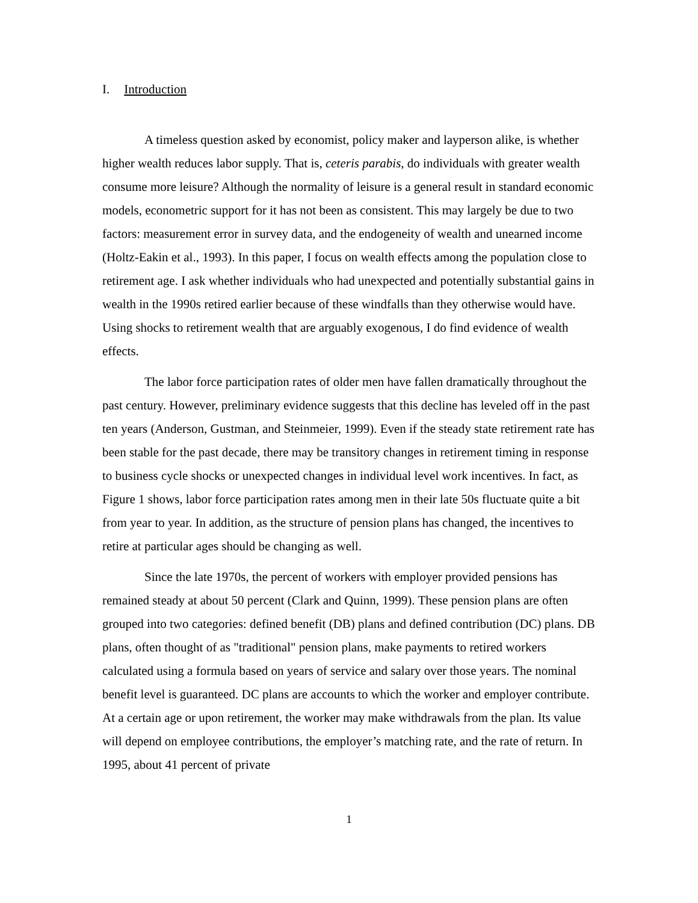I. Introduction
A timeless question asked by economist, policy maker and layperson alike, is whether higher wealth reduces labor supply. That is, ceteris parabis, do individuals with greater wealth consume more leisure? Although the normality of leisure is a general result in standard economic models, econometric support for it has not been as consistent. This may largely be due to two factors: measurement error in survey data, and the endogeneity of wealth and unearned income (Holtz-Eakin et al., 1993). In this paper, I focus on wealth effects among the population close to retirement age. I ask whether individuals who had unexpected and potentially substantial gains in wealth in the 1990s retired earlier because of these windfalls than they otherwise would have. Using shocks to retirement wealth that are arguably exogenous, I do find evidence of wealth effects.
The labor force participation rates of older men have fallen dramatically throughout the past century. However, preliminary evidence suggests that this decline has leveled off in the past ten years (Anderson, Gustman, and Steinmeier, 1999). Even if the steady state retirement rate has been stable for the past decade, there may be transitory changes in retirement timing in response to business cycle shocks or unexpected changes in individual level work incentives. In fact, as Figure 1 shows, labor force participation rates among men in their late 50s fluctuate quite a bit from year to year. In addition, as the structure of pension plans has changed, the incentives to retire at particular ages should be changing as well.
Since the late 1970s, the percent of workers with employer provided pensions has remained steady at about 50 percent (Clark and Quinn, 1999). These pension plans are often grouped into two categories: defined benefit (DB) plans and defined contribution (DC) plans. DB plans, often thought of as "traditional" pension plans, make payments to retired workers calculated using a formula based on years of service and salary over those years. The nominal benefit level is guaranteed. DC plans are accounts to which the worker and employer contribute. At a certain age or upon retirement, the worker may make withdrawals from the plan. Its value will depend on employee contributions, the employer’s matching rate, and the rate of return. In 1995, about 41 percent of private
1